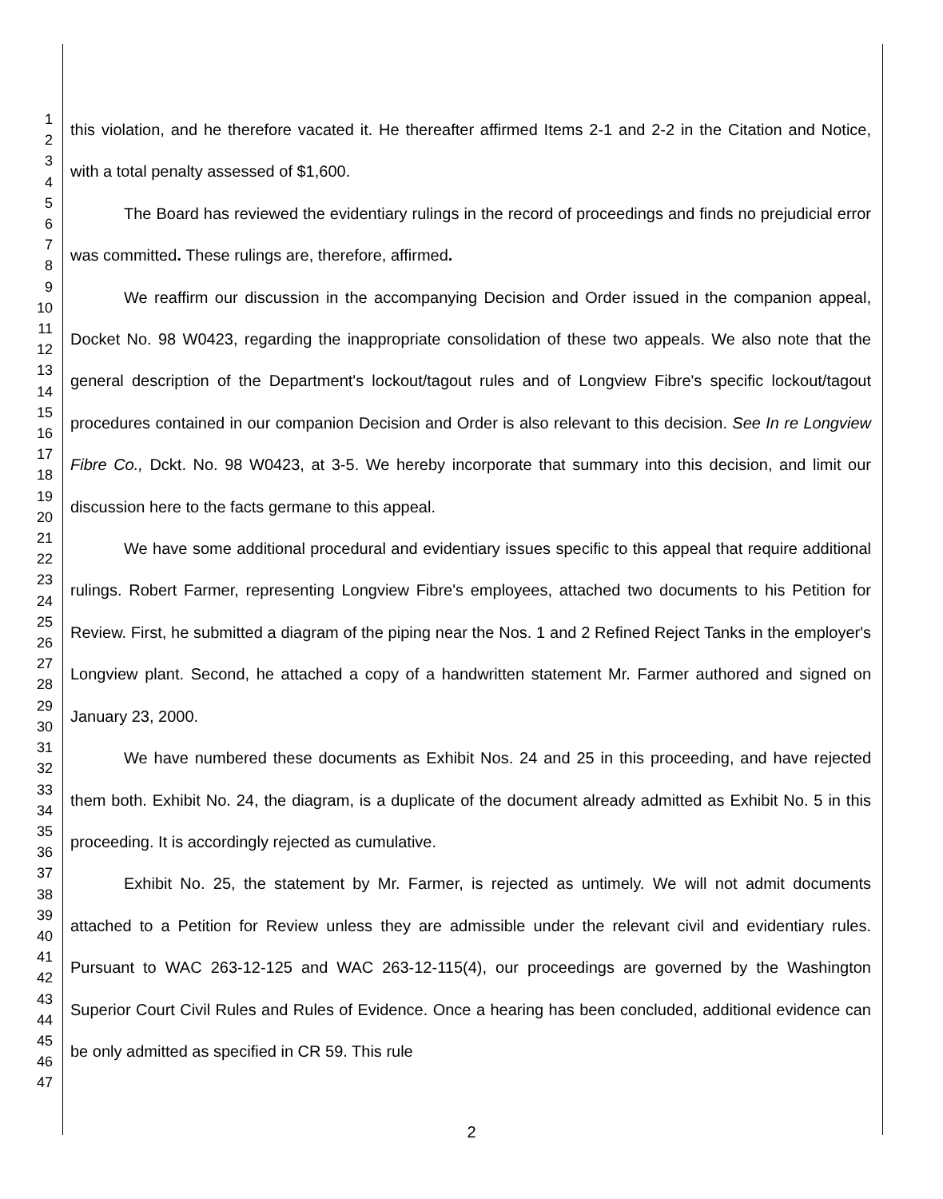1
2
3
4
5
6
7
8
9
10
11
12
13
14
15
16
17
18
19
20
21
22
23
24
25
26
27
28
29
30
31
32
33
34
35
36
37
38
39
40
41
42
43
44
45
46
47
this violation, and he therefore vacated it. He thereafter affirmed Items 2-1 and 2-2 in the Citation and Notice, with a total penalty assessed of $1,600.
The Board has reviewed the evidentiary rulings in the record of proceedings and finds no prejudicial error was committed. These rulings are, therefore, affirmed.
We reaffirm our discussion in the accompanying Decision and Order issued in the companion appeal, Docket No. 98 W0423, regarding the inappropriate consolidation of these two appeals. We also note that the general description of the Department's lockout/tagout rules and of Longview Fibre's specific lockout/tagout procedures contained in our companion Decision and Order is also relevant to this decision. See In re Longview Fibre Co., Dckt. No. 98 W0423, at 3-5. We hereby incorporate that summary into this decision, and limit our discussion here to the facts germane to this appeal.
We have some additional procedural and evidentiary issues specific to this appeal that require additional rulings. Robert Farmer, representing Longview Fibre's employees, attached two documents to his Petition for Review. First, he submitted a diagram of the piping near the Nos. 1 and 2 Refined Reject Tanks in the employer's Longview plant. Second, he attached a copy of a handwritten statement Mr. Farmer authored and signed on January 23, 2000.
We have numbered these documents as Exhibit Nos. 24 and 25 in this proceeding, and have rejected them both. Exhibit No. 24, the diagram, is a duplicate of the document already admitted as Exhibit No. 5 in this proceeding. It is accordingly rejected as cumulative.
Exhibit No. 25, the statement by Mr. Farmer, is rejected as untimely. We will not admit documents attached to a Petition for Review unless they are admissible under the relevant civil and evidentiary rules. Pursuant to WAC 263-12-125 and WAC 263-12-115(4), our proceedings are governed by the Washington Superior Court Civil Rules and Rules of Evidence. Once a hearing has been concluded, additional evidence can be only admitted as specified in CR 59. This rule
2